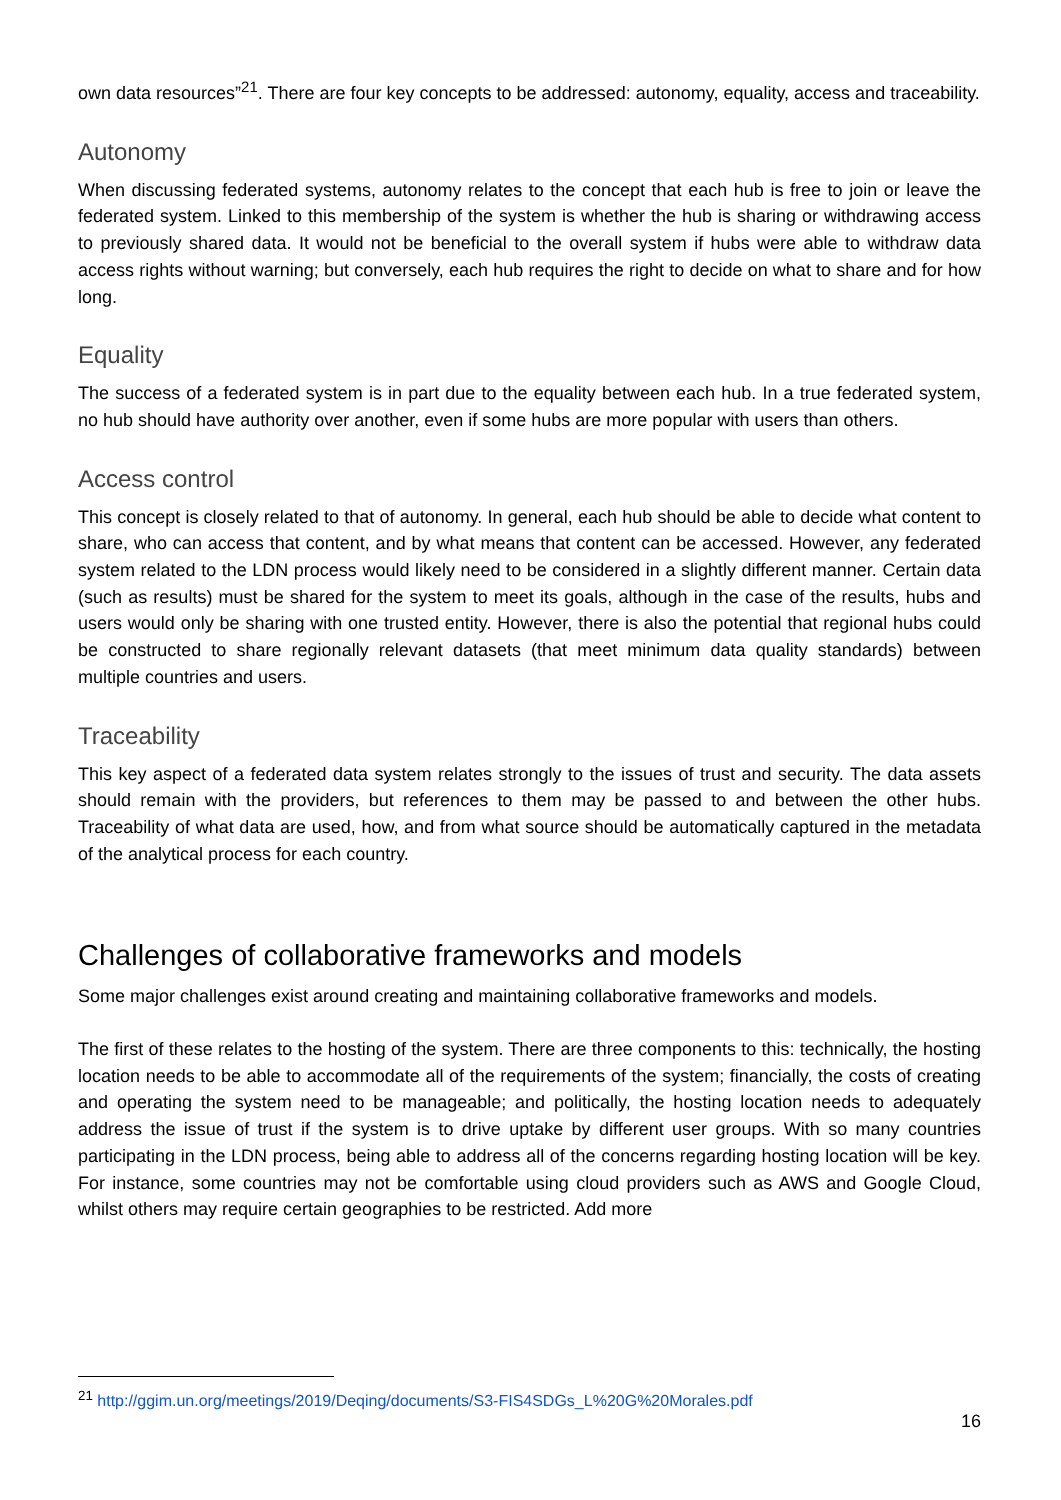own data resources”<sup>21</sup>. There are four key concepts to be addressed: autonomy, equality, access and traceability.
Autonomy
When discussing federated systems, autonomy relates to the concept that each hub is free to join or leave the federated system. Linked to this membership of the system is whether the hub is sharing or withdrawing access to previously shared data. It would not be beneficial to the overall system if hubs were able to withdraw data access rights without warning; but conversely, each hub requires the right to decide on what to share and for how long.
Equality
The success of a federated system is in part due to the equality between each hub. In a true federated system, no hub should have authority over another, even if some hubs are more popular with users than others.
Access control
This concept is closely related to that of autonomy. In general, each hub should be able to decide what content to share, who can access that content, and by what means that content can be accessed. However, any federated system related to the LDN process would likely need to be considered in a slightly different manner. Certain data (such as results) must be shared for the system to meet its goals, although in the case of the results, hubs and users would only be sharing with one trusted entity. However, there is also the potential that regional hubs could be constructed to share regionally relevant datasets (that meet minimum data quality standards) between multiple countries and users.
Traceability
This key aspect of a federated data system relates strongly to the issues of trust and security. The data assets should remain with the providers, but references to them may be passed to and between the other hubs. Traceability of what data are used, how, and from what source should be automatically captured in the metadata of the analytical process for each country.
Challenges of collaborative frameworks and models
Some major challenges exist around creating and maintaining collaborative frameworks and models.
The first of these relates to the hosting of the system. There are three components to this: technically, the hosting location needs to be able to accommodate all of the requirements of the system; financially, the costs of creating and operating the system need to be manageable; and politically, the hosting location needs to adequately address the issue of trust if the system is to drive uptake by different user groups. With so many countries participating in the LDN process, being able to address all of the concerns regarding hosting location will be key. For instance, some countries may not be comfortable using cloud providers such as AWS and Google Cloud, whilst others may require certain geographies to be restricted. Add more
<sup>21</sup> http://ggim.un.org/meetings/2019/Deqing/documents/S3-FIS4SDGs_L%20G%20Morales.pdf
16